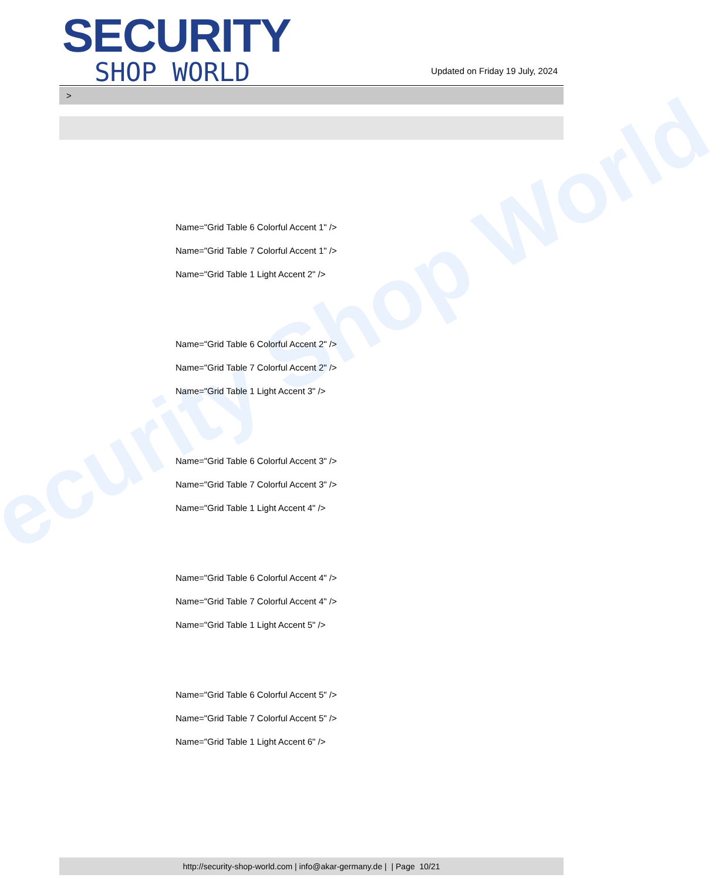ecurity Shop World
SECURITY
SHOP WORLD
Updated on Friday 19 July, 2024
>
Name="Grid Table 6 Colorful Accent 1" />
Name="Grid Table 7 Colorful Accent 1" />
Name="Grid Table 1 Light Accent 2" />
Name="Grid Table 6 Colorful Accent 2" />
Name="Grid Table 7 Colorful Accent 2" />
Name="Grid Table 1 Light Accent 3" />
Name="Grid Table 6 Colorful Accent 3" />
Name="Grid Table 7 Colorful Accent 3" />
Name="Grid Table 1 Light Accent 4" />
Name="Grid Table 6 Colorful Accent 4" />
Name="Grid Table 7 Colorful Accent 4" />
Name="Grid Table 1 Light Accent 5" />
Name="Grid Table 6 Colorful Accent 5" />
Name="Grid Table 7 Colorful Accent 5" />
Name="Grid Table 1 Light Accent 6" />
http://security-shop-world.com | info@akar-germany.de | | Page 10/21